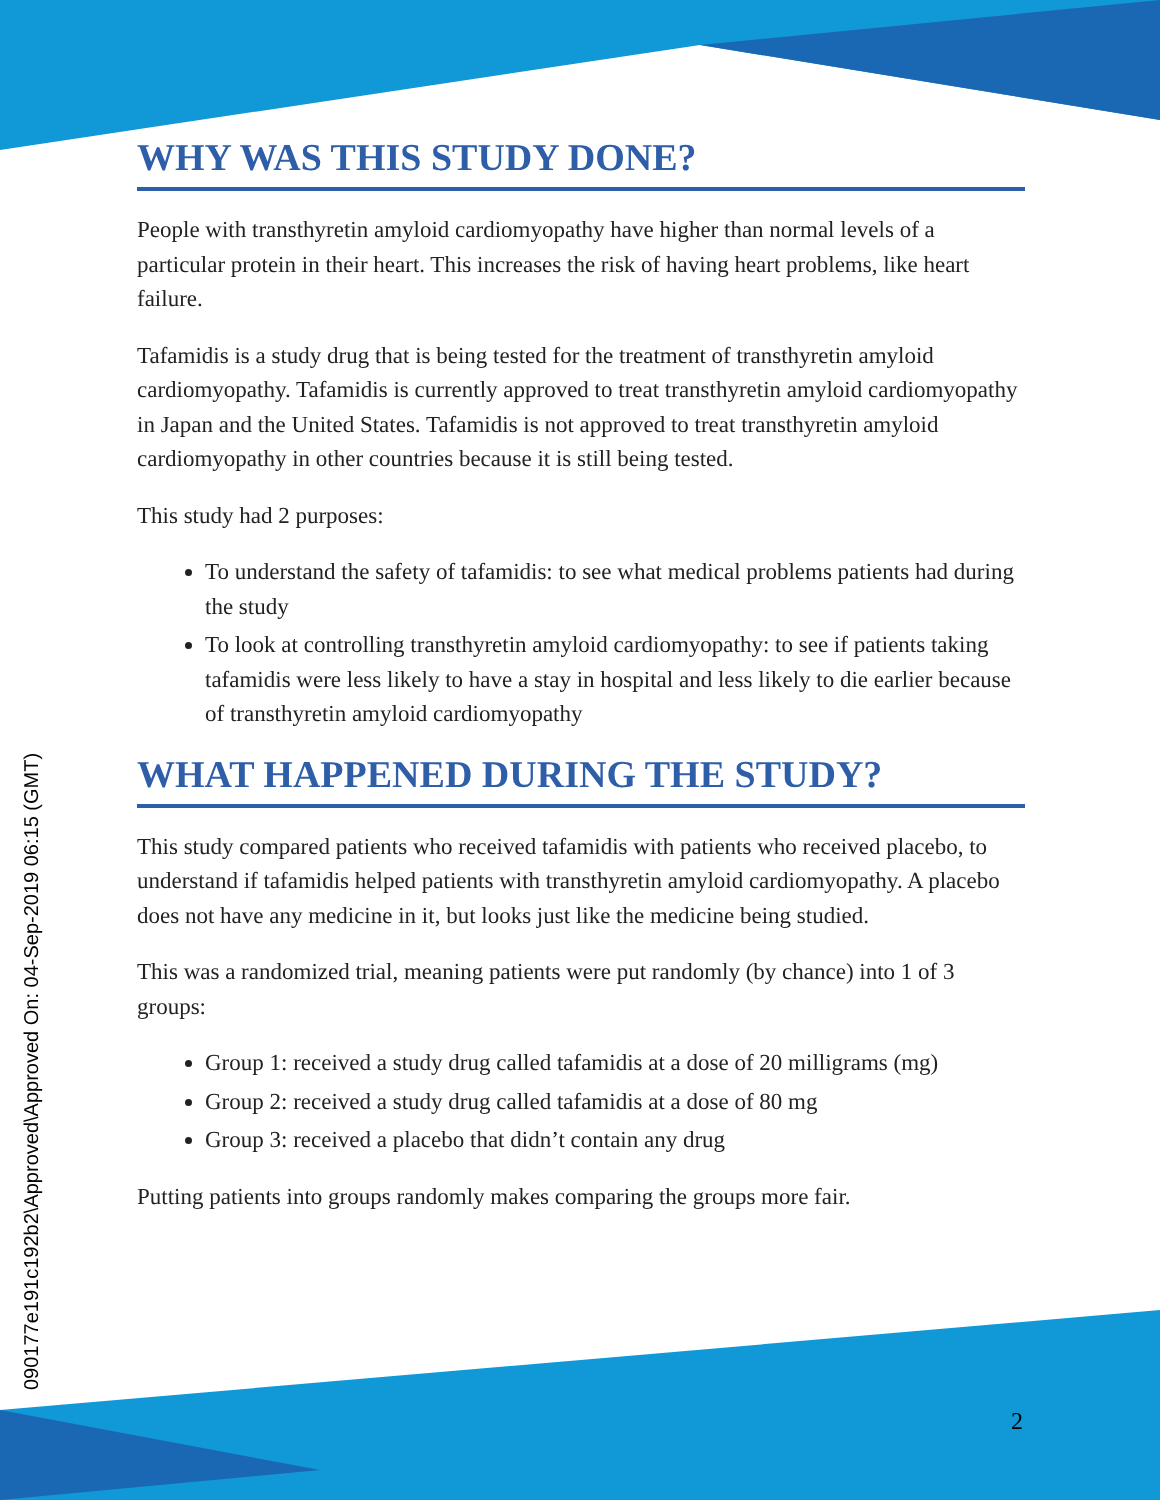090177e191c192b2\Approved\Approved On: 04-Sep-2019 06:15 (GMT)
WHY WAS THIS STUDY DONE?
People with transthyretin amyloid cardiomyopathy have higher than normal levels of a particular protein in their heart. This increases the risk of having heart problems, like heart failure.
Tafamidis is a study drug that is being tested for the treatment of transthyretin amyloid cardiomyopathy. Tafamidis is currently approved to treat transthyretin amyloid cardiomyopathy in Japan and the United States. Tafamidis is not approved to treat transthyretin amyloid cardiomyopathy in other countries because it is still being tested.
This study had 2 purposes:
To understand the safety of tafamidis: to see what medical problems patients had during the study
To look at controlling transthyretin amyloid cardiomyopathy: to see if patients taking tafamidis were less likely to have a stay in hospital and less likely to die earlier because of transthyretin amyloid cardiomyopathy
WHAT HAPPENED DURING THE STUDY?
This study compared patients who received tafamidis with patients who received placebo, to understand if tafamidis helped patients with transthyretin amyloid cardiomyopathy. A placebo does not have any medicine in it, but looks just like the medicine being studied.
This was a randomized trial, meaning patients were put randomly (by chance) into 1 of 3 groups:
Group 1: received a study drug called tafamidis at a dose of 20 milligrams (mg)
Group 2: received a study drug called tafamidis at a dose of 80 mg
Group 3: received a placebo that didn’t contain any drug
Putting patients into groups randomly makes comparing the groups more fair.
2